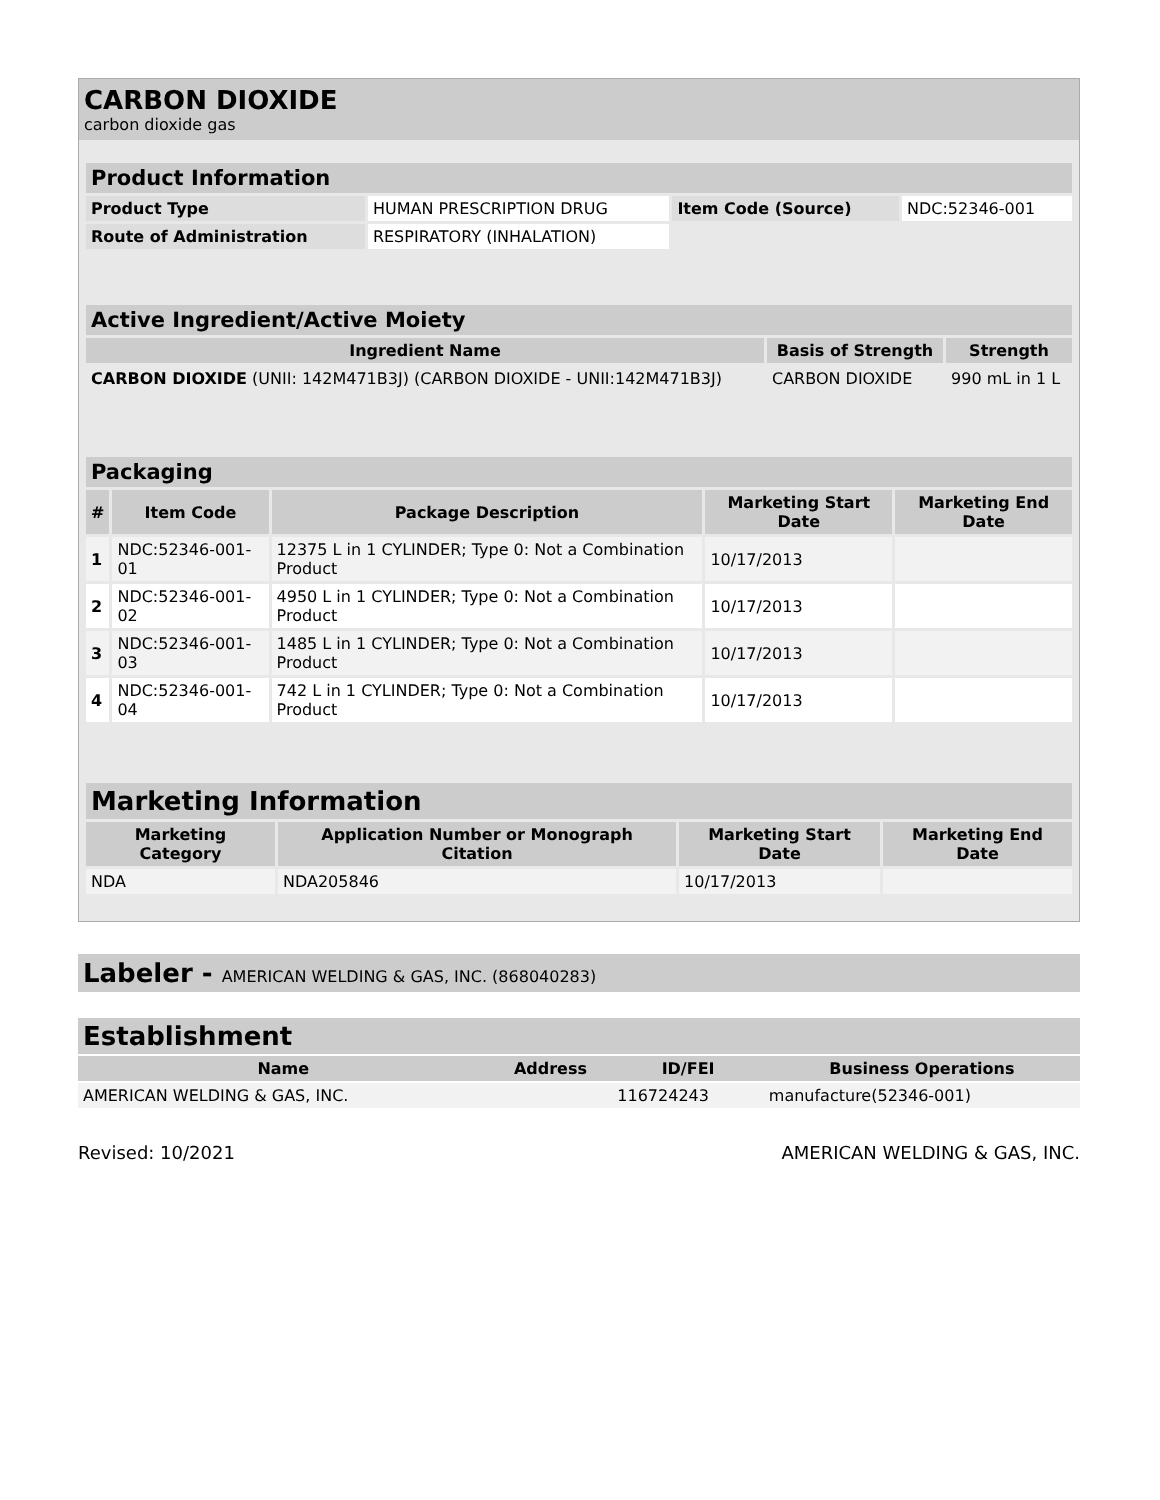CARBON DIOXIDE
carbon dioxide gas
| Product Information | | | |
| --- | --- | --- | --- |
| Product Type | HUMAN PRESCRIPTION DRUG | Item Code (Source) | NDC:52346-001 |
| Route of Administration | RESPIRATORY (INHALATION) | | |
| Active Ingredient/Active Moiety | | |
| --- | --- | --- |
| Ingredient Name | Basis of Strength | Strength |
| CARBON DIOXIDE (UNII: 142M471B3J) (CARBON DIOXIDE - UNII:142M471B3J) | CARBON DIOXIDE | 990 mL in 1 L |
| Packaging | | | | |
| --- | --- | --- | --- | --- |
| # | Item Code | Package Description | Marketing Start Date | Marketing End Date |
| 1 | NDC:52346-001-01 | 12375 L in 1 CYLINDER; Type 0: Not a Combination Product | 10/17/2013 | |
| 2 | NDC:52346-001-02 | 4950 L in 1 CYLINDER; Type 0: Not a Combination Product | 10/17/2013 | |
| 3 | NDC:52346-001-03 | 1485 L in 1 CYLINDER; Type 0: Not a Combination Product | 10/17/2013 | |
| 4 | NDC:52346-001-04 | 742 L in 1 CYLINDER; Type 0: Not a Combination Product | 10/17/2013 | |
| Marketing Information | | | |
| --- | --- | --- | --- |
| Marketing Category | Application Number or Monograph Citation | Marketing Start Date | Marketing End Date |
| NDA | NDA205846 | 10/17/2013 | |
Labeler - AMERICAN WELDING & GAS, INC. (868040283)
| Establishment | | | |
| --- | --- | --- | --- |
| Name | Address | ID/FEI | Business Operations |
| AMERICAN WELDING & GAS, INC. | | 116724243 | manufacture(52346-001) |
Revised: 10/2021 AMERICAN WELDING & GAS, INC.